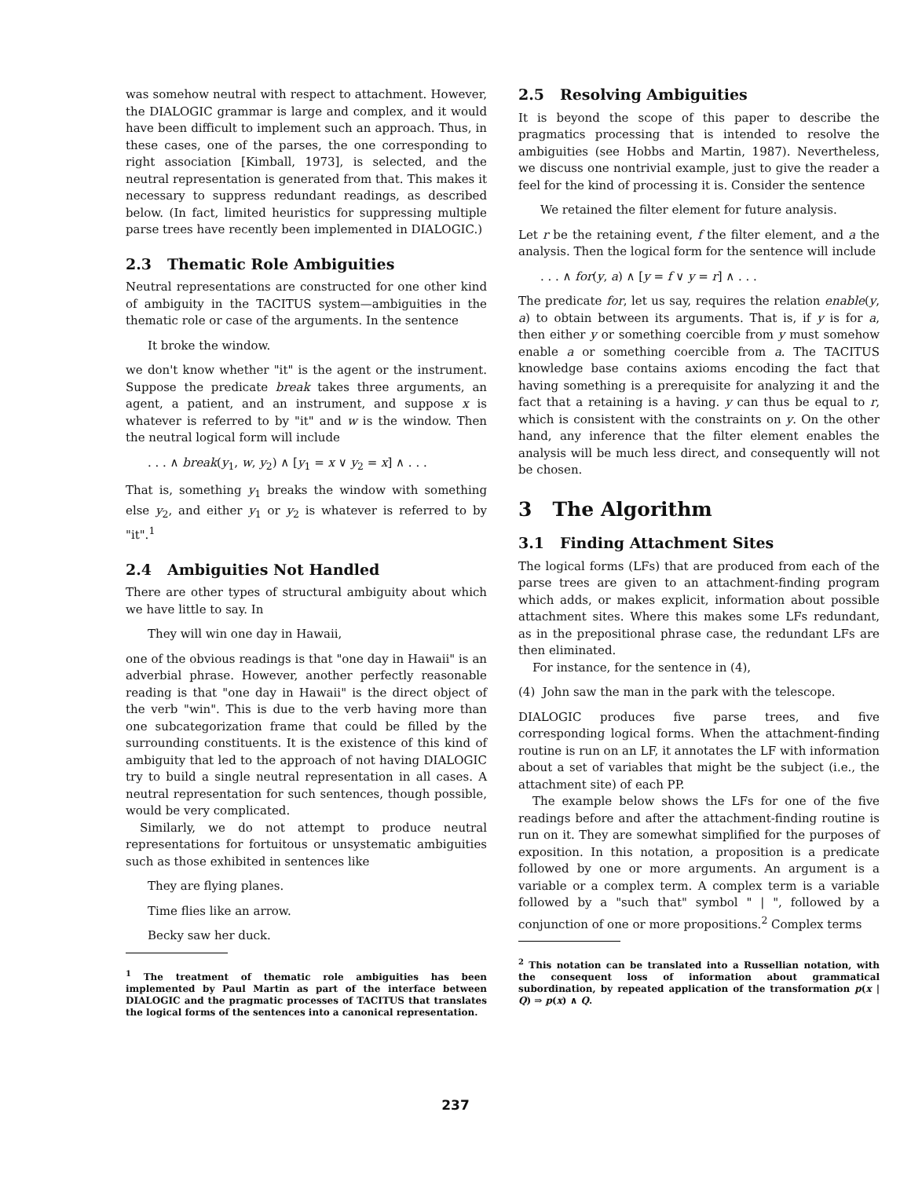was somehow neutral with respect to attachment. However, the DIALOGIC grammar is large and complex, and it would have been difficult to implement such an approach. Thus, in these cases, one of the parses, the one corresponding to right association [Kimball, 1973], is selected, and the neutral representation is generated from that. This makes it necessary to suppress redundant readings, as described below. (In fact, limited heuristics for suppressing multiple parse trees have recently been implemented in DIALOGIC.)
2.3 Thematic Role Ambiguities
Neutral representations are constructed for one other kind of ambiguity in the TACITUS system—ambiguities in the thematic role or case of the arguments. In the sentence
It broke the window.
we don't know whether "it" is the agent or the instrument. Suppose the predicate break takes three arguments, an agent, a patient, and an instrument, and suppose x is whatever is referred to by "it" and w is the window. Then the neutral logical form will include
. . . ∧ break(y<sub>1</sub>, w, y<sub>2</sub>) ∧ [y<sub>1</sub> = x ∨ y<sub>2</sub> = x] ∧ . . .
That is, something y<sub>1</sub> breaks the window with something else y<sub>2</sub>, and either y<sub>1</sub> or y<sub>2</sub> is whatever is referred to by "it".<sup>1</sup>
2.4 Ambiguities Not Handled
There are other types of structural ambiguity about which we have little to say. In
They will win one day in Hawaii,
one of the obvious readings is that "one day in Hawaii" is an adverbial phrase. However, another perfectly reasonable reading is that "one day in Hawaii" is the direct object of the verb "win". This is due to the verb having more than one subcategorization frame that could be filled by the surrounding constituents. It is the existence of this kind of ambiguity that led to the approach of not having DIALOGIC try to build a single neutral representation in all cases. A neutral representation for such sentences, though possible, would be very complicated.
Similarly, we do not attempt to produce neutral representations for fortuitous or unsystematic ambiguities such as those exhibited in sentences like
They are flying planes.
Time flies like an arrow.
Becky saw her duck.
<sup>1</sup> The treatment of thematic role ambiguities has been implemented by Paul Martin as part of the interface between DIALOGIC and the pragmatic processes of TACITUS that translates the logical forms of the sentences into a canonical representation.
2.5 Resolving Ambiguities
It is beyond the scope of this paper to describe the pragmatics processing that is intended to resolve the ambiguities (see Hobbs and Martin, 1987). Nevertheless, we discuss one nontrivial example, just to give the reader a feel for the kind of processing it is. Consider the sentence
We retained the filter element for future analysis.
Let r be the retaining event, f the filter element, and a the analysis. Then the logical form for the sentence will include
. . . ∧ for(y, a) ∧ [y = f ∨ y = r] ∧ . . .
The predicate for, let us say, requires the relation enable(y, a) to obtain between its arguments. That is, if y is for a, then either y or something coercible from y must somehow enable a or something coercible from a. The TACITUS knowledge base contains axioms encoding the fact that having something is a prerequisite for analyzing it and the fact that a retaining is a having. y can thus be equal to r, which is consistent with the constraints on y. On the other hand, any inference that the filter element enables the analysis will be much less direct, and consequently will not be chosen.
3 The Algorithm
3.1 Finding Attachment Sites
The logical forms (LFs) that are produced from each of the parse trees are given to an attachment-finding program which adds, or makes explicit, information about possible attachment sites. Where this makes some LFs redundant, as in the prepositional phrase case, the redundant LFs are then eliminated.
For instance, for the sentence in (4),
(4) John saw the man in the park with the telescope.
DIALOGIC produces five parse trees, and five corresponding logical forms. When the attachment-finding routine is run on an LF, it annotates the LF with information about a set of variables that might be the subject (i.e., the attachment site) of each PP.
The example below shows the LFs for one of the five readings before and after the attachment-finding routine is run on it. They are somewhat simplified for the purposes of exposition. In this notation, a proposition is a predicate followed by one or more arguments. An argument is a variable or a complex term. A complex term is a variable followed by a "such that" symbol " | ", followed by a conjunction of one or more propositions.<sup>2</sup> Complex terms
<sup>2</sup> This notation can be translated into a Russellian notation, with the consequent loss of information about grammatical subordination, by repeated application of the transformation p(x | Q) ⇒ p(x) ∧ Q.
237